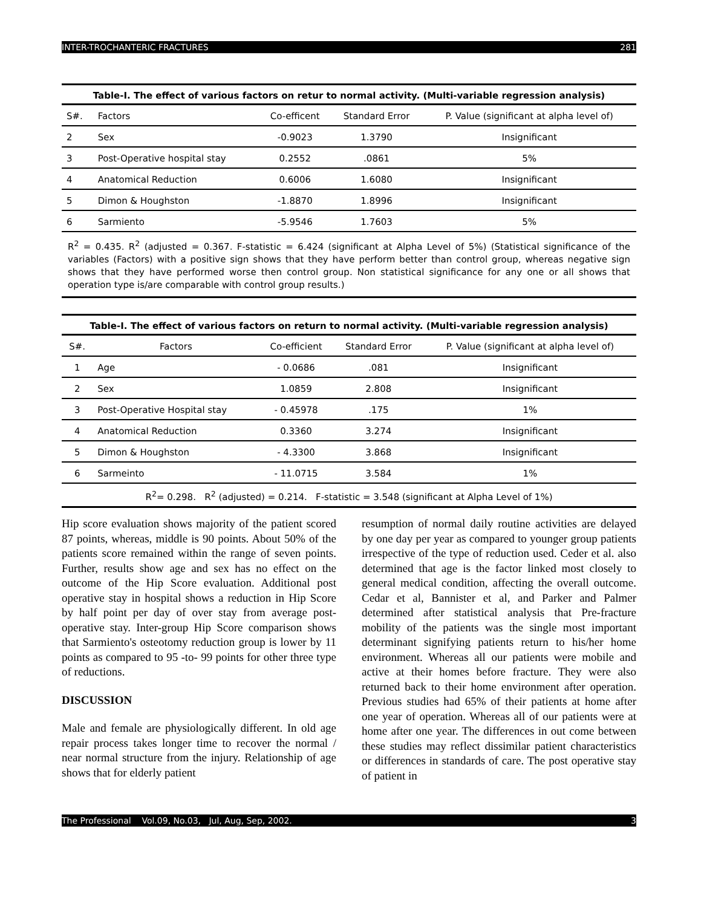INTER-TROCHANTERIC FRACTURES 281
Table-I. The effect of various factors on retur to normal activity. (Multi-variable regression analysis)
| S#. | Factors | Co-efficent | Standard Error | P. Value (significant at alpha level of) |
| --- | --- | --- | --- | --- |
| 2 | Sex | -0.9023 | 1.3790 | Insignificant |
| 3 | Post-Operative hospital stay | 0.2552 | .0861 | 5% |
| 4 | Anatomical Reduction | 0.6006 | 1.6080 | Insignificant |
| 5 | Dimon & Houghston | -1.8870 | 1.8996 | Insignificant |
| 6 | Sarmiento | -5.9546 | 1.7603 | 5% |
R<sup>2</sup> = 0.435. R<sup>2</sup> (adjusted = 0.367. F-statistic = 6.424 (significant at Alpha Level of 5%) (Statistical significance of the variables (Factors) with a positive sign shows that they have perform better than control group, whereas negative sign shows that they have performed worse then control group. Non statistical significance for any one or all shows that operation type is/are comparable with control group results.)
Table-I. The effect of various factors on return to normal activity. (Multi-variable regression analysis)
| S#. | Factors | Co-efficient | Standard Error | P. Value (significant at alpha level of) |
| --- | --- | --- | --- | --- |
| 1 | Age | - 0.0686 | .081 | Insignificant |
| 2 | Sex | 1.0859 | 2.808 | Insignificant |
| 3 | Post-Operative Hospital stay | - 0.45978 | .175 | 1% |
| 4 | Anatomical Reduction | 0.3360 | 3.274 | Insignificant |
| 5 | Dimon & Houghston | - 4.3300 | 3.868 | Insignificant |
| 6 | Sarmeinto | - 11.0715 | 3.584 | 1% |
| R<sup>2</sup>= 0.298. R<sup>2</sup> (adjusted) = 0.214. F-statistic = 3.548 (significant at Alpha Level of 1%) | | | | |
Hip score evaluation shows majority of the patient scored 87 points, whereas, middle is 90 points. About 50% of the patients score remained within the range of seven points. Further, results show age and sex has no effect on the outcome of the Hip Score evaluation. Additional post operative stay in hospital shows a reduction in Hip Score by half point per day of over stay from average post-operative stay. Inter-group Hip Score comparison shows that Sarmiento's osteotomy reduction group is lower by 11 points as compared to 95 -to- 99 points for other three type of reductions.
DISCUSSION
Male and female are physiologically different. In old age repair process takes longer time to recover the normal / near normal structure from the injury. Relationship of age shows that for elderly patient
resumption of normal daily routine activities are delayed by one day per year as compared to younger group patients irrespective of the type of reduction used. Ceder et al. also determined that age is the factor linked most closely to general medical condition, affecting the overall outcome. Cedar et al, Bannister et al, and Parker and Palmer determined after statistical analysis that Pre-fracture mobility of the patients was the single most important determinant signifying patients return to his/her home environment. Whereas all our patients were mobile and active at their homes before fracture. They were also returned back to their home environment after operation. Previous studies had 65% of their patients at home after one year of operation. Whereas all of our patients were at home after one year. The differences in out come between these studies may reflect dissimilar patient characteristics or differences in standards of care. The post operative stay of patient in
The Professional Vol.09, No.03, Jul, Aug, Sep, 2002. 3